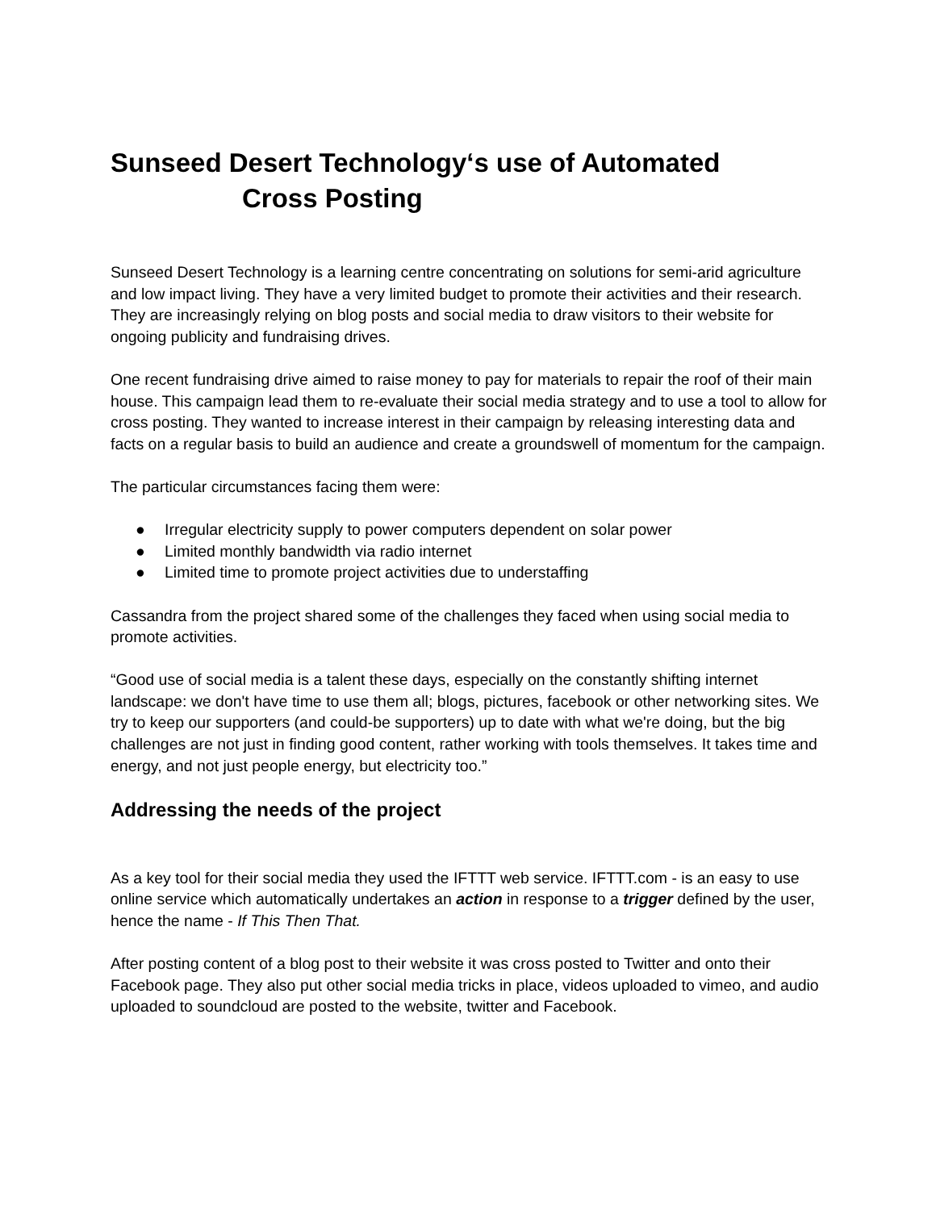Sunseed Desert Technology‘s use of Automated
Cross Posting
Sunseed Desert Technology is a learning centre concentrating on solutions for semi-arid agriculture and low impact living. They have a very limited budget to promote their activities and their research. They are increasingly relying on blog posts and social media to draw visitors to their website for ongoing publicity and fundraising drives.
One recent fundraising drive aimed to raise money to pay for materials to repair the roof of their main house. This campaign lead them to re-evaluate their social media strategy and to use a tool to allow for cross posting. They wanted to increase interest in their campaign by releasing interesting data and facts on a regular basis to build an audience and create a groundswell of momentum for the campaign.
The particular circumstances facing them were:
● Irregular electricity supply to power computers dependent on solar power
● Limited monthly bandwidth via radio internet
● Limited time to promote project activities due to understaffing
Cassandra from the project shared some of the challenges they faced when using social media to promote activities.
“Good use of social media is a talent these days, especially on the constantly shifting internet landscape: we don't have time to use them all; blogs, pictures, facebook or other networking sites. We try to keep our supporters (and could-be supporters) up to date with what we're doing, but the big challenges are not just in finding good content, rather working with tools themselves. It takes time and energy, and not just people energy, but electricity too.”
Addressing the needs of the project
As a key tool for their social media they used the IFTTT web service. IFTTT.com - is an easy to use online service which automatically undertakes an action in response to a trigger defined by the user, hence the name - If This Then That.
After posting content of a blog post to their website it was cross posted to Twitter and onto their Facebook page. They also put other social media tricks in place, videos uploaded to vimeo, and audio uploaded to soundcloud are posted to the website, twitter and Facebook.